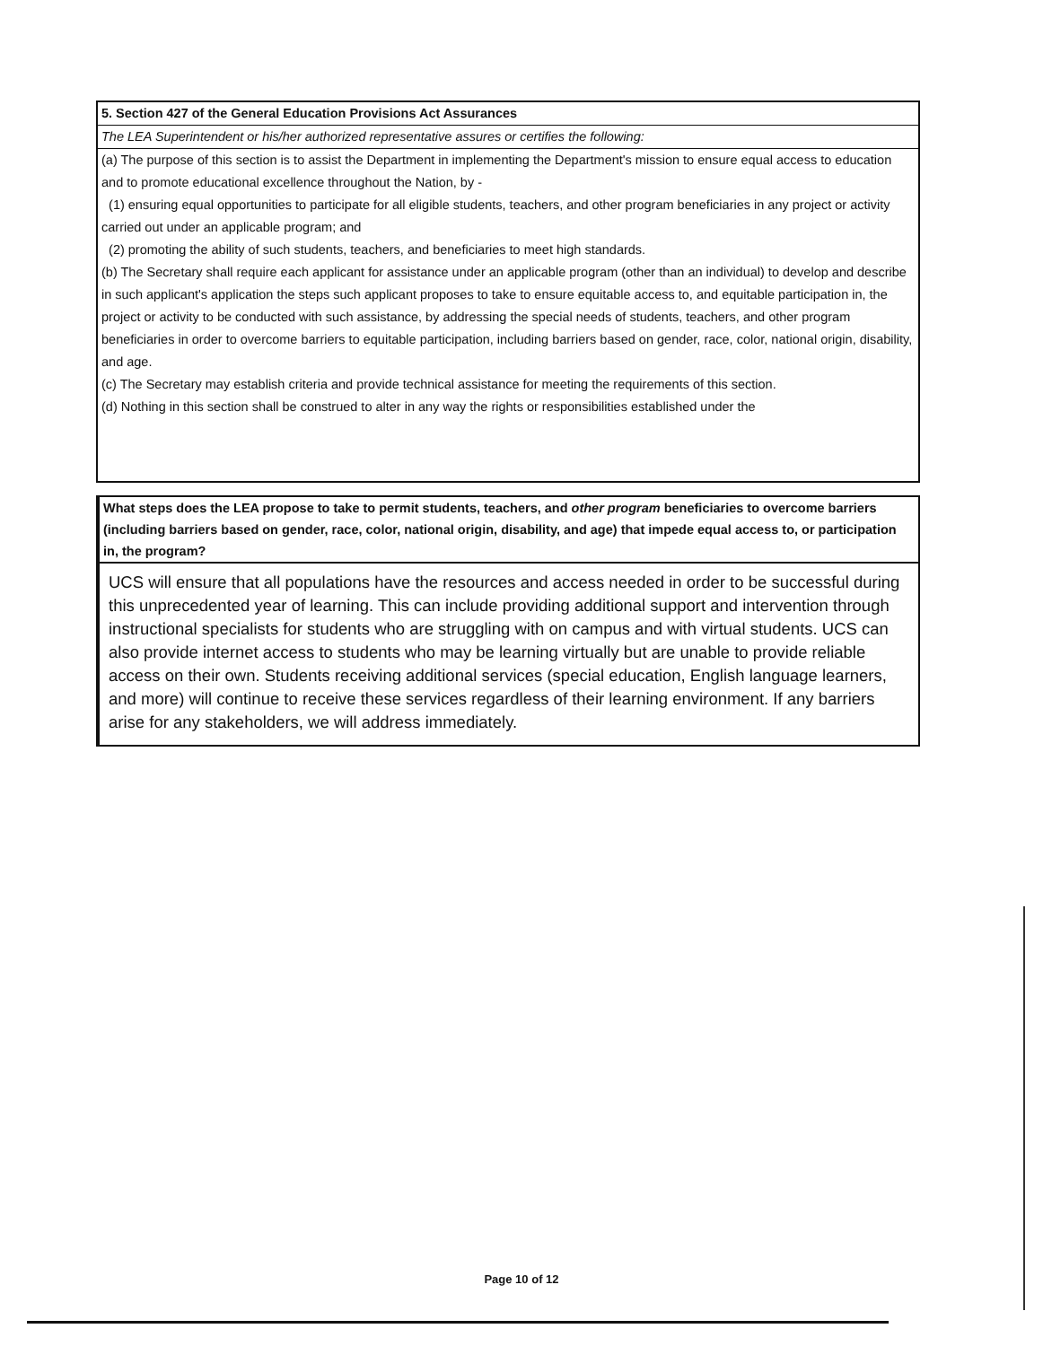5. Section 427 of the General Education Provisions Act Assurances
The LEA Superintendent or his/her authorized representative assures or certifies the following:
(a) The purpose of this section is to assist the Department in implementing the Department's mission to ensure equal access to education and to promote educational excellence throughout the Nation, by -
(1) ensuring equal opportunities to participate for all eligible students, teachers, and other program beneficiaries in any project or activity carried out under an applicable program; and
(2) promoting the ability of such students, teachers, and beneficiaries to meet high standards.
(b) The Secretary shall require each applicant for assistance under an applicable program (other than an individual) to develop and describe in such applicant's application the steps such applicant proposes to take to ensure equitable access to, and equitable participation in, the project or activity to be conducted with such assistance, by addressing the special needs of students, teachers, and other program beneficiaries in order to overcome barriers to equitable participation, including barriers based on gender, race, color, national origin, disability, and age.
(c) The Secretary may establish criteria and provide technical assistance for meeting the requirements of this section.
(d) Nothing in this section shall be construed to alter in any way the rights or responsibilities established under the
What steps does the LEA propose to take to permit students, teachers, and other program beneficiaries to overcome barriers (including barriers based on gender, race, color, national origin, disability, and age) that impede equal access to, or participation in, the program?
UCS will ensure that all populations have the resources and access needed in order to be successful during this unprecedented year of learning. This can include providing additional support and intervention through instructional specialists for students who are struggling with on campus and with virtual students. UCS can also provide internet access to students who may be learning virtually but are unable to provide reliable access on their own. Students receiving additional services (special education, English language learners, and more) will continue to receive these services regardless of their learning environment. If any barriers arise for any stakeholders, we will address immediately.
Page 10 of 12